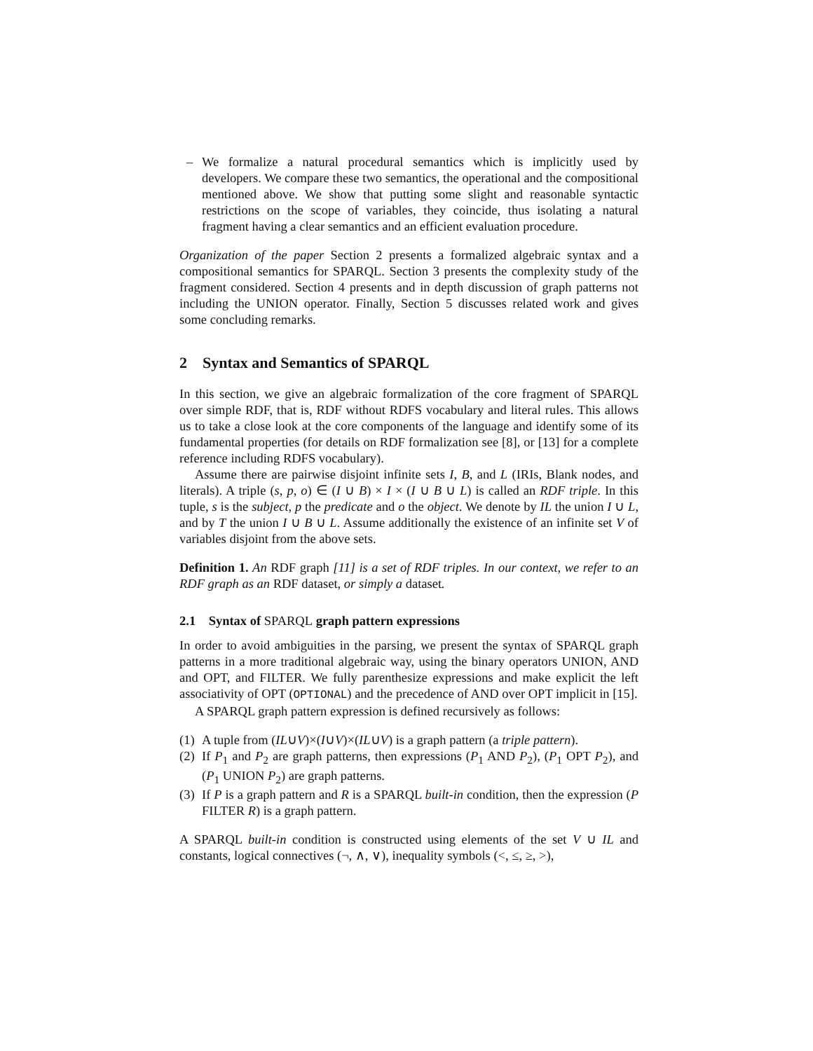– We formalize a natural procedural semantics which is implicitly used by developers. We compare these two semantics, the operational and the compositional mentioned above. We show that putting some slight and reasonable syntactic restrictions on the scope of variables, they coincide, thus isolating a natural fragment having a clear semantics and an efficient evaluation procedure.
Organization of the paper Section 2 presents a formalized algebraic syntax and a compositional semantics for SPARQL. Section 3 presents the complexity study of the fragment considered. Section 4 presents and in depth discussion of graph patterns not including the UNION operator. Finally, Section 5 discusses related work and gives some concluding remarks.
2 Syntax and Semantics of SPARQL
In this section, we give an algebraic formalization of the core fragment of SPARQL over simple RDF, that is, RDF without RDFS vocabulary and literal rules. This allows us to take a close look at the core components of the language and identify some of its fundamental properties (for details on RDF formalization see [8], or [13] for a complete reference including RDFS vocabulary).
Assume there are pairwise disjoint infinite sets I, B, and L (IRIs, Blank nodes, and literals). A triple (s, p, o) ∈ (I ∪ B) × I × (I ∪ B ∪ L) is called an RDF triple. In this tuple, s is the subject, p the predicate and o the object. We denote by IL the union I ∪ L, and by T the union I ∪ B ∪ L. Assume additionally the existence of an infinite set V of variables disjoint from the above sets.
Definition 1. An RDF graph [11] is a set of RDF triples. In our context, we refer to an RDF graph as an RDF dataset, or simply a dataset.
2.1 Syntax of SPARQL graph pattern expressions
In order to avoid ambiguities in the parsing, we present the syntax of SPARQL graph patterns in a more traditional algebraic way, using the binary operators UNION, AND and OPT, and FILTER. We fully parenthesize expressions and make explicit the left associativity of OPT (OPTIONAL) and the precedence of AND over OPT implicit in [15].
A SPARQL graph pattern expression is defined recursively as follows:
(1)
A tuple from (IL∪V)×(I∪V)×(IL∪V) is a graph pattern (a triple pattern).
(2)
If P<sub>1</sub> and P<sub>2</sub> are graph patterns, then expressions (P<sub>1</sub> AND P<sub>2</sub>), (P<sub>1</sub> OPT P<sub>2</sub>), and (P<sub>1</sub> UNION P<sub>2</sub>) are graph patterns.
(3)
If P is a graph pattern and R is a SPARQL built-in condition, then the expression (P FILTER R) is a graph pattern.
A SPARQL built-in condition is constructed using elements of the set V ∪ IL and constants, logical connectives (¬, ∧, ∨), inequality symbols (<, ≤, ≥, >),